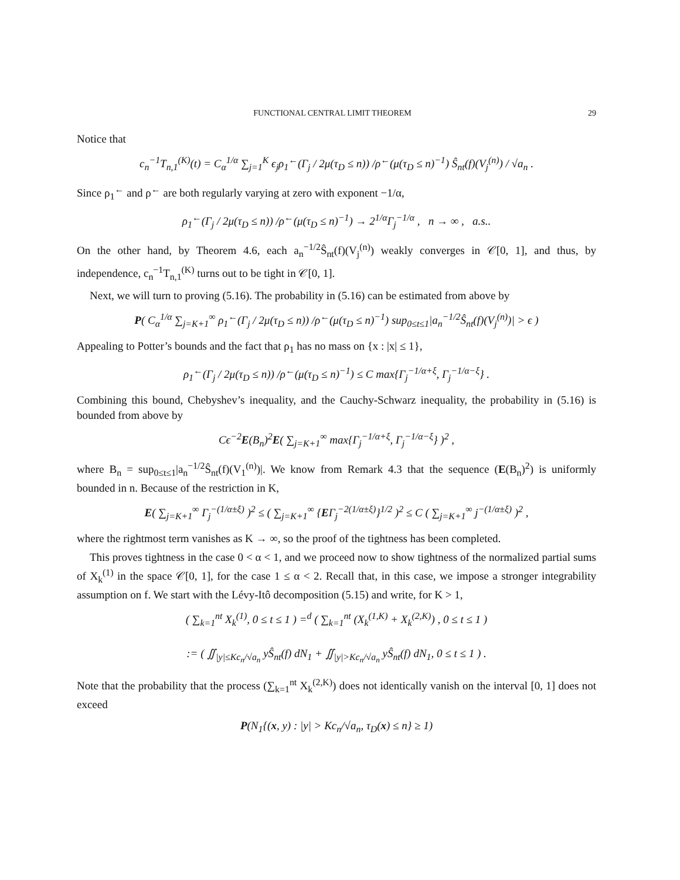FUNCTIONAL CENTRAL LIMIT THEOREM 29
Notice that
c<sub>n</sub><sup>−1</sup>T<sub>n,1</sub><sup>(K)</sup>(t) = C<sub>α</sub><sup>1/α</sup> ∑<sub>j=1</sub><sup>K</sup> ϵ<sub>j</sub>ρ<sub>1</sub><sup>←</sup>(Γ<sub>j</sub> / 2μ(τ<sub>D</sub> ≤ n)) /ρ<sup>←</sup>(μ(τ<sub>D</sub> ≤ n)<sup>−1</sup>) Ŝ<sub>nt</sub>(f)(V<sub>j</sub><sup>(n)</sup>) / √a<sub>n</sub> .
Since ρ<sub>1</sub><sup>←</sup> and ρ<sup>←</sup> are both regularly varying at zero with exponent −1/α,
ρ<sub>1</sub><sup>←</sup>(Γ<sub>j</sub> / 2μ(τ<sub>D</sub> ≤ n)) /ρ<sup>←</sup>(μ(τ<sub>D</sub> ≤ n)<sup>−1</sup>) → 2<sup>1/α</sup>Γ<sub>j</sub><sup>−1/α</sup> , n → ∞ , a.s..
On the other hand, by Theorem 4.6, each a<sub>n</sub><sup>−1/2</sup>Ŝ<sub>nt</sub>(f)(V<sub>j</sub><sup>(n)</sup>) weakly converges in 𝒞[0, 1], and thus, by independence, c<sub>n</sub><sup>−1</sup>T<sub>n,1</sub><sup>(K)</sup> turns out to be tight in 𝒞[0, 1].
Next, we will turn to proving (5.16). The probability in (5.16) can be estimated from above by
P( C<sub>α</sub><sup>1/α</sup> ∑<sub>j=K+1</sub><sup>∞</sup> ρ<sub>1</sub><sup>←</sup>(Γ<sub>j</sub> / 2μ(τ<sub>D</sub> ≤ n)) /ρ<sup>←</sup>(μ(τ<sub>D</sub> ≤ n)<sup>−1</sup>) sup<sub>0≤t≤1</sub>|a<sub>n</sub><sup>−1/2</sup>Ŝ<sub>nt</sub>(f)(V<sub>j</sub><sup>(n)</sup>)| > ϵ )
Appealing to Potter’s bounds and the fact that ρ<sub>1</sub> has no mass on {x : |x| ≤ 1},
ρ<sub>1</sub><sup>←</sup>(Γ<sub>j</sub> / 2μ(τ<sub>D</sub> ≤ n)) /ρ<sup>←</sup>(μ(τ<sub>D</sub> ≤ n)<sup>−1</sup>) ≤ C max{Γ<sub>j</sub><sup>−1/α+ξ</sup>, Γ<sub>j</sub><sup>−1/α−ξ</sup>} .
Combining this bound, Chebyshev’s inequality, and the Cauchy-Schwarz inequality, the probability in (5.16) is bounded from above by
Cϵ<sup>−2</sup>E(B<sub>n</sub>)<sup>2</sup>E( ∑<sub>j=K+1</sub><sup>∞</sup> max{Γ<sub>j</sub><sup>−1/α+ξ</sup>, Γ<sub>j</sub><sup>−1/α−ξ</sup>} )<sup>2</sup> ,
where B<sub>n</sub> = sup<sub>0≤t≤1</sub>|a<sub>n</sub><sup>−1/2</sup>Ŝ<sub>nt</sub>(f)(V<sub>1</sub><sup>(n)</sup>)|. We know from Remark 4.3 that the sequence (E(B<sub>n</sub>)<sup>2</sup>) is uniformly bounded in n. Because of the restriction in K,
E( ∑<sub>j=K+1</sub><sup>∞</sup> Γ<sub>j</sub><sup>−(1/α±ξ)</sup> )<sup>2</sup> ≤ ( ∑<sub>j=K+1</sub><sup>∞</sup> {EΓ<sub>j</sub><sup>−2(1/α±ξ)</sup>}<sup>1/2</sup> )<sup>2</sup> ≤ C ( ∑<sub>j=K+1</sub><sup>∞</sup> j<sup>−(1/α±ξ)</sup> )<sup>2</sup> ,
where the rightmost term vanishes as K → ∞, so the proof of the tightness has been completed.
This proves tightness in the case 0 < α < 1, and we proceed now to show tightness of the normalized partial sums of X<sub>k</sub><sup>(1)</sup> in the space 𝒞[0, 1], for the case 1 ≤ α < 2. Recall that, in this case, we impose a stronger integrability assumption on f. We start with the Lévy-Itô decomposition (5.15) and write, for K > 1,
( ∑<sub>k=1</sub><sup>nt</sup> X<sub>k</sub><sup>(1)</sup>, 0 ≤ t ≤ 1 ) =<sup>d</sup> ( ∑<sub>k=1</sub><sup>nt</sup> (X<sub>k</sub><sup>(1,K)</sup> + X<sub>k</sub><sup>(2,K)</sup>) , 0 ≤ t ≤ 1 )
:= ( ∬<sub>|y|≤Kc<sub>n</sub>/√a<sub>n</sub></sub> yŜ<sub>nt</sub>(f) dN<sub>1</sub> + ∬<sub>|y|>Kc<sub>n</sub>/√a<sub>n</sub></sub> yŜ<sub>nt</sub>(f) dN<sub>1</sub>, 0 ≤ t ≤ 1 ) .
Note that the probability that the process (∑<sub>k=1</sub><sup>nt</sup> X<sub>k</sub><sup>(2,K)</sup>) does not identically vanish on the interval [0, 1] does not exceed
P(N<sub>1</sub>{(x, y) : |y| > Kc<sub>n</sub>/√a<sub>n</sub>, τ<sub>D</sub>(x) ≤ n} ≥ 1)